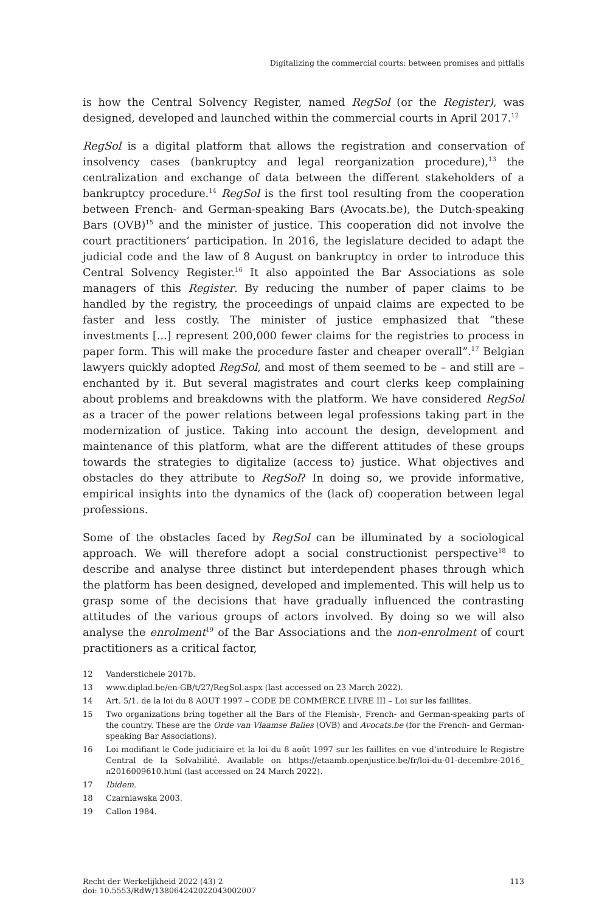Digitalizing the commercial courts: between promises and pitfalls
is how the Central Solvency Register, named RegSol (or the Register), was designed, developed and launched within the commercial courts in April 2017.<sup>12</sup>
RegSol is a digital platform that allows the registration and conservation of insolvency cases (bankruptcy and legal reorganization procedure),<sup>13</sup> the centralization and exchange of data between the different stakeholders of a bankruptcy procedure.<sup>14</sup> RegSol is the first tool resulting from the cooperation between French- and German-speaking Bars (Avocats.be), the Dutch-speaking Bars (OVB)<sup>15</sup> and the minister of justice. This cooperation did not involve the court practitioners’ participation. In 2016, the legislature decided to adapt the judicial code and the law of 8 August on bankruptcy in order to introduce this Central Solvency Register.<sup>16</sup> It also appointed the Bar Associations as sole managers of this Register. By reducing the number of paper claims to be handled by the registry, the proceedings of unpaid claims are expected to be faster and less costly. The minister of justice emphasized that “these investments [...] represent 200,000 fewer claims for the registries to process in paper form. This will make the procedure faster and cheaper overall”.<sup>17</sup> Belgian lawyers quickly adopted RegSol, and most of them seemed to be – and still are – enchanted by it. But several magistrates and court clerks keep complaining about problems and breakdowns with the platform. We have considered RegSol as a tracer of the power relations between legal professions taking part in the modernization of justice. Taking into account the design, development and maintenance of this platform, what are the different attitudes of these groups towards the strategies to digitalize (access to) justice. What objectives and obstacles do they attribute to RegSol? In doing so, we provide informative, empirical insights into the dynamics of the (lack of) cooperation between legal professions.
Some of the obstacles faced by RegSol can be illuminated by a sociological approach. We will therefore adopt a social constructionist perspective<sup>18</sup> to describe and analyse three distinct but interdependent phases through which the platform has been designed, developed and implemented. This will help us to grasp some of the decisions that have gradually influenced the contrasting attitudes of the various groups of actors involved. By doing so we will also analyse the enrolment<sup>19</sup> of the Bar Associations and the non-enrolment of court practitioners as a critical factor,
12 Vanderstichele 2017b.
13 www.diplad.be/en-GB/t/27/RegSol.aspx (last accessed on 23 March 2022).
14 Art. 5/1. de la loi du 8 AOUT 1997 – CODE DE COMMERCE LIVRE III – Loi sur les faillites.
15 Two organizations bring together all the Bars of the Flemish-, French- and German-speaking parts of the country. These are the Orde van Vlaamse Balies (OVB) and Avocats.be (for the French- and German-speaking Bar Associations).
16 Loi modifiant le Code judiciaire et la loi du 8 août 1997 sur les faillites en vue d’introduire le Registre Central de la Solvabilité. Available on https://etaamb.openjustice.be/fr/loi-du-01-decembre-2016_ n2016009610.html (last accessed on 24 March 2022).
17 Ibidem.
18 Czarniawska 2003.
19 Callon 1984.
Recht der Werkelijkheid 2022 (43) 2
doi: 10.5553/RdW/138064242022043002007
113